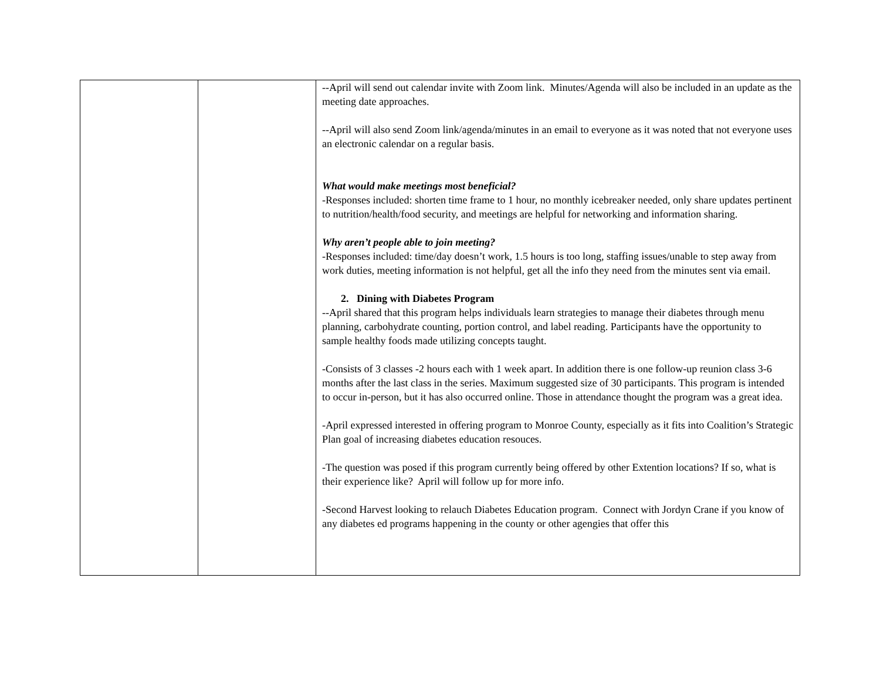| | | --April will send out calendar invite with Zoom link. Minutes/Agenda will also be included in an update as the meeting date approaches. --April will also send Zoom link/agenda/minutes in an email to everyone as it was noted that not everyone uses an electronic calendar on a regular basis. What would make meetings most beneficial? -Responses included: shorten time frame to 1 hour, no monthly icebreaker needed, only share updates pertinent to nutrition/health/food security, and meetings are helpful for networking and information sharing. Why aren’t people able to join meeting? -Responses included: time/day doesn’t work, 1.5 hours is too long, staffing issues/unable to step away from work duties, meeting information is not helpful, get all the info they need from the minutes sent via email. 2. Dining with Diabetes Program --April shared that this program helps individuals learn strategies to manage their diabetes through menu planning, carbohydrate counting, portion control, and label reading. Participants have the opportunity to sample healthy foods made utilizing concepts taught. -Consists of 3 classes -2 hours each with 1 week apart. In addition there is one follow-up reunion class 3-6 months after the last class in the series. Maximum suggested size of 30 participants. This program is intended to occur in-person, but it has also occurred online. Those in attendance thought the program was a great idea. -April expressed interested in offering program to Monroe County, especially as it fits into Coalition’s Strategic Plan goal of increasing diabetes education resouces. -The question was posed if this program currently being offered by other Extention locations? If so, what is their experience like? April will follow up for more info. -Second Harvest looking to relauch Diabetes Education program. Connect with Jordyn Crane if you know of any diabetes ed programs happening in the county or other agengies that offer this |